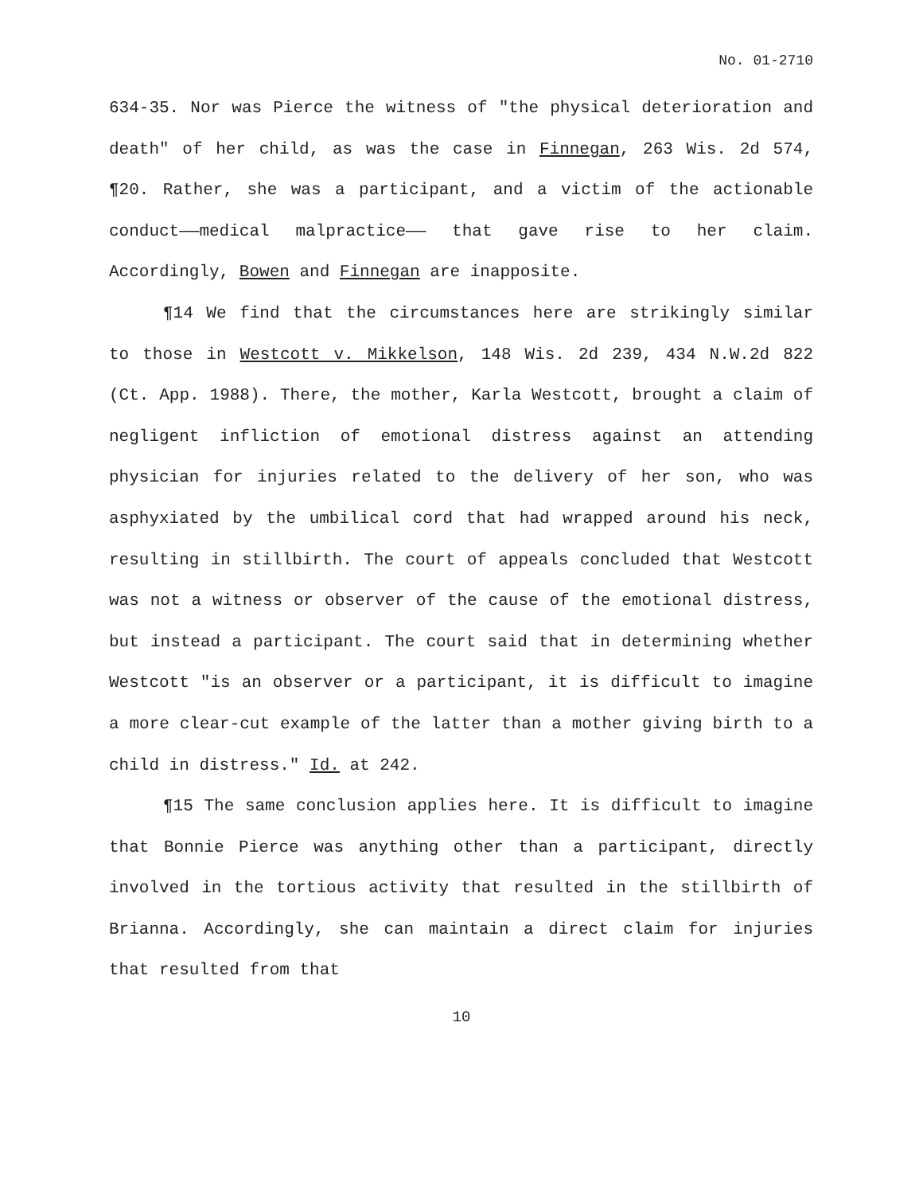No. 01-2710
634-35. Nor was Pierce the witness of "the physical deterioration and death" of her child, as was the case in Finnegan, 263 Wis. 2d 574, ¶20. Rather, she was a participant, and a victim of the actionable conduct——medical malpractice—— that gave rise to her claim. Accordingly, Bowen and Finnegan are inapposite.
¶14 We find that the circumstances here are strikingly similar to those in Westcott v. Mikkelson, 148 Wis. 2d 239, 434 N.W.2d 822 (Ct. App. 1988). There, the mother, Karla Westcott, brought a claim of negligent infliction of emotional distress against an attending physician for injuries related to the delivery of her son, who was asphyxiated by the umbilical cord that had wrapped around his neck, resulting in stillbirth. The court of appeals concluded that Westcott was not a witness or observer of the cause of the emotional distress, but instead a participant. The court said that in determining whether Westcott "is an observer or a participant, it is difficult to imagine a more clear-cut example of the latter than a mother giving birth to a child in distress." Id. at 242.
¶15 The same conclusion applies here. It is difficult to imagine that Bonnie Pierce was anything other than a participant, directly involved in the tortious activity that resulted in the stillbirth of Brianna. Accordingly, she can maintain a direct claim for injuries that resulted from that
10